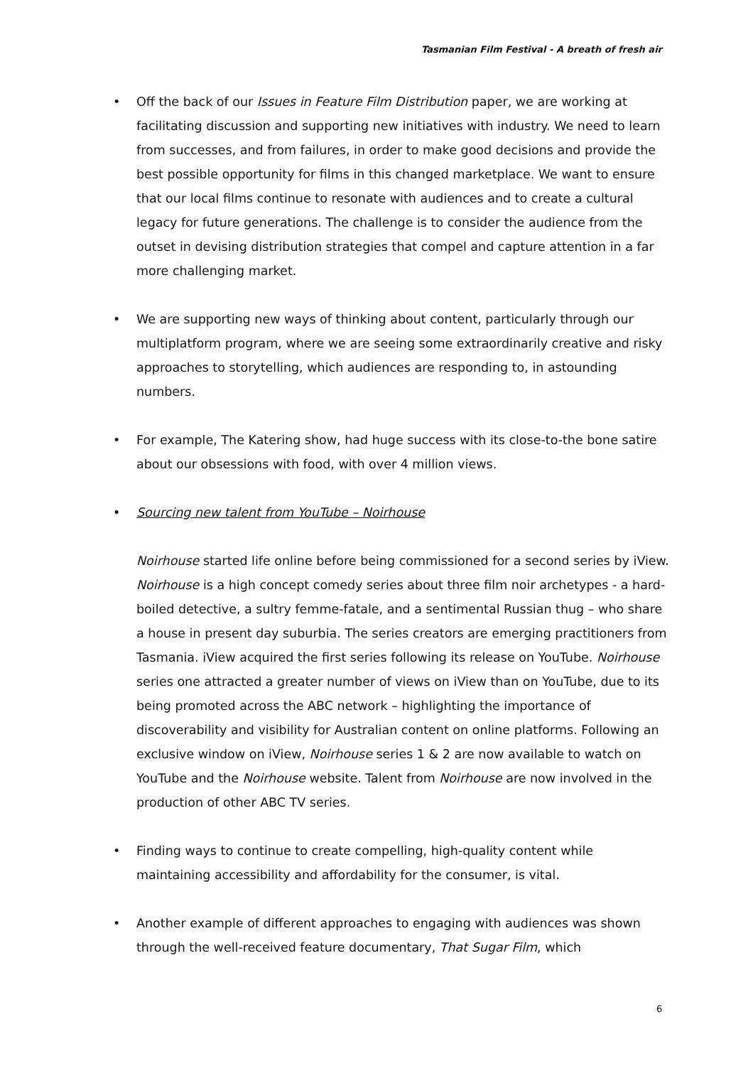Tasmanian Film Festival - A breath of fresh air
• Off the back of our Issues in Feature Film Distribution paper, we are working at facilitating discussion and supporting new initiatives with industry. We need to learn from successes, and from failures, in order to make good decisions and provide the best possible opportunity for films in this changed marketplace. We want to ensure that our local films continue to resonate with audiences and to create a cultural legacy for future generations. The challenge is to consider the audience from the outset in devising distribution strategies that compel and capture attention in a far more challenging market.
• We are supporting new ways of thinking about content, particularly through our multiplatform program, where we are seeing some extraordinarily creative and risky approaches to storytelling, which audiences are responding to, in astounding numbers.
• For example, The Katering show, had huge success with its close-to-the bone satire about our obsessions with food, with over 4 million views.
• Sourcing new talent from YouTube – Noirhouse
Noirhouse started life online before being commissioned for a second series by iView. Noirhouse is a high concept comedy series about three film noir archetypes - a hard-boiled detective, a sultry femme-fatale, and a sentimental Russian thug – who share a house in present day suburbia. The series creators are emerging practitioners from Tasmania. iView acquired the first series following its release on YouTube. Noirhouse series one attracted a greater number of views on iView than on YouTube, due to its being promoted across the ABC network – highlighting the importance of discoverability and visibility for Australian content on online platforms. Following an exclusive window on iView, Noirhouse series 1 & 2 are now available to watch on YouTube and the Noirhouse website. Talent from Noirhouse are now involved in the production of other ABC TV series.
• Finding ways to continue to create compelling, high-quality content while maintaining accessibility and affordability for the consumer, is vital.
• Another example of different approaches to engaging with audiences was shown through the well-received feature documentary, That Sugar Film, which
6